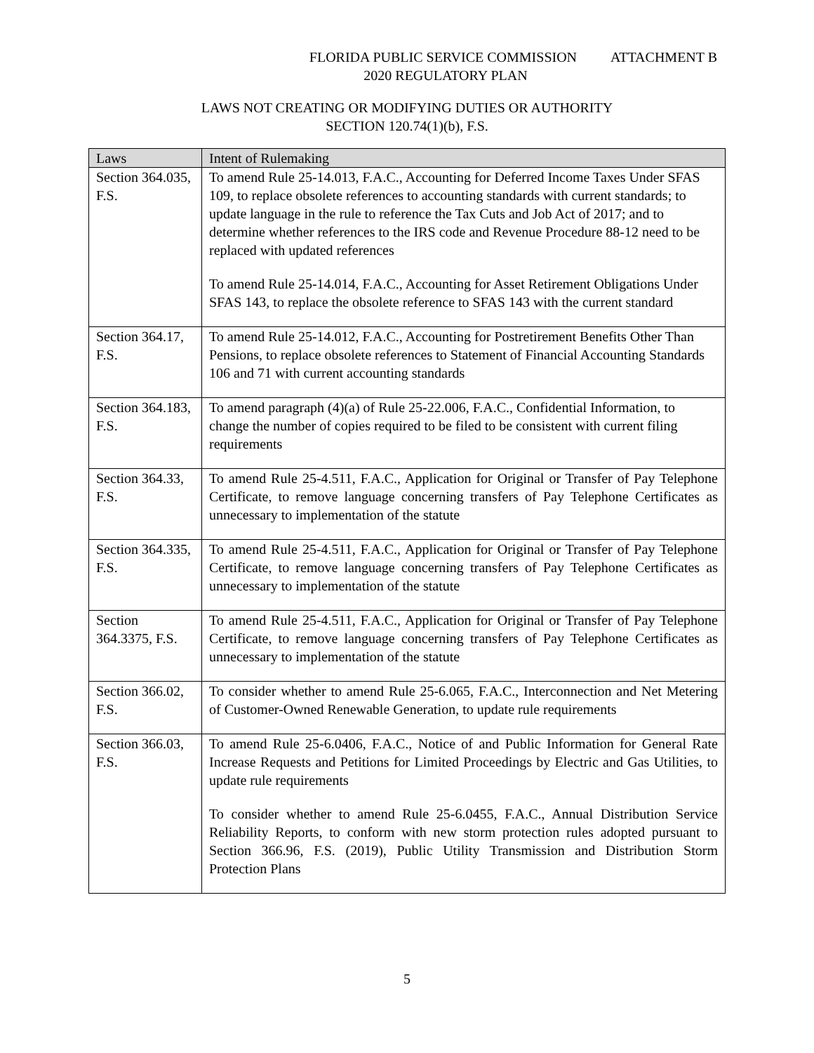FLORIDA PUBLIC SERVICE COMMISSION ATTACHMENT B
2020 REGULATORY PLAN
LAWS NOT CREATING OR MODIFYING DUTIES OR AUTHORITY
SECTION 120.74(1)(b), F.S.
| Laws | Intent of Rulemaking |
| --- | --- |
| Section 364.035, F.S. | To amend Rule 25-14.013, F.A.C., Accounting for Deferred Income Taxes Under SFAS 109, to replace obsolete references to accounting standards with current standards; to update language in the rule to reference the Tax Cuts and Job Act of 2017; and to determine whether references to the IRS code and Revenue Procedure 88-12 need to be replaced with updated references To amend Rule 25-14.014, F.A.C., Accounting for Asset Retirement Obligations Under SFAS 143, to replace the obsolete reference to SFAS 143 with the current standard |
| Section 364.17, F.S. | To amend Rule 25-14.012, F.A.C., Accounting for Postretirement Benefits Other Than Pensions, to replace obsolete references to Statement of Financial Accounting Standards 106 and 71 with current accounting standards |
| Section 364.183, F.S. | To amend paragraph (4)(a) of Rule 25-22.006, F.A.C., Confidential Information, to change the number of copies required to be filed to be consistent with current filing requirements |
| Section 364.33, F.S. | To amend Rule 25-4.511, F.A.C., Application for Original or Transfer of Pay Telephone Certificate, to remove language concerning transfers of Pay Telephone Certificates as unnecessary to implementation of the statute |
| Section 364.335, F.S. | To amend Rule 25-4.511, F.A.C., Application for Original or Transfer of Pay Telephone Certificate, to remove language concerning transfers of Pay Telephone Certificates as unnecessary to implementation of the statute |
| Section 364.3375, F.S. | To amend Rule 25-4.511, F.A.C., Application for Original or Transfer of Pay Telephone Certificate, to remove language concerning transfers of Pay Telephone Certificates as unnecessary to implementation of the statute |
| Section 366.02, F.S. | To consider whether to amend Rule 25-6.065, F.A.C., Interconnection and Net Metering of Customer-Owned Renewable Generation, to update rule requirements |
| Section 366.03, F.S. | To amend Rule 25-6.0406, F.A.C., Notice of and Public Information for General Rate Increase Requests and Petitions for Limited Proceedings by Electric and Gas Utilities, to update rule requirements To consider whether to amend Rule 25-6.0455, F.A.C., Annual Distribution Service Reliability Reports, to conform with new storm protection rules adopted pursuant to Section 366.96, F.S. (2019), Public Utility Transmission and Distribution Storm Protection Plans |
5